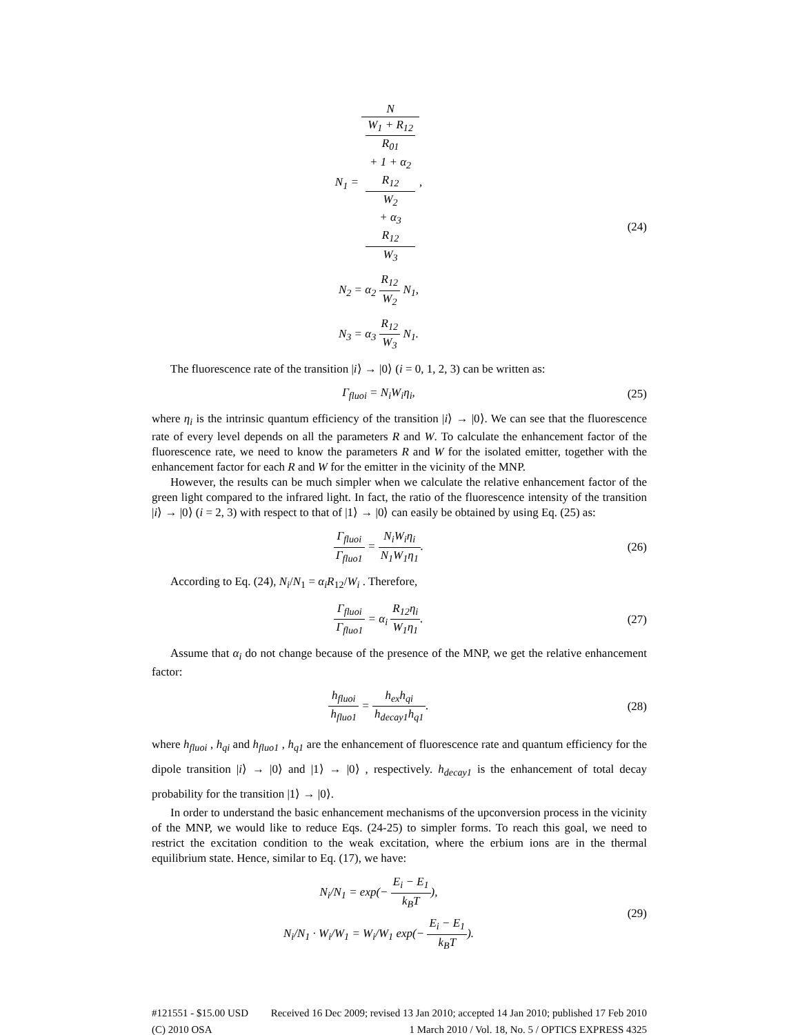N<sub>1</sub> = N W<sub>1</sub> + R<sub>12</sub>
R<sub>01</sub>
+ 1 + α<sub>2</sub>
R<sub>12</sub>
W<sub>2</sub>
+ α<sub>3</sub>
R<sub>12</sub>
W<sub>3</sub>,
N<sub>2</sub> = α<sub>2</sub> R<sub>12</sub> W<sub>2</sub> N<sub>1</sub>,
N<sub>3</sub> = α<sub>3</sub> R<sub>12</sub> W<sub>3</sub> N<sub>1</sub>.
(24)
The fluorescence rate of the transition |i⟩ → |0⟩ (i = 0, 1, 2, 3) can be written as:
Γ<sub>fluoi</sub> = N<sub>i</sub>W<sub>i</sub>η<sub>i</sub>, (25)
where η<sub>i</sub> is the intrinsic quantum efficiency of the transition |i⟩ → |0⟩. We can see that the fluorescence rate of every level depends on all the parameters R and W. To calculate the enhancement factor of the fluorescence rate, we need to know the parameters R and W for the isolated emitter, together with the enhancement factor for each R and W for the emitter in the vicinity of the MNP.
However, the results can be much simpler when we calculate the relative enhancement factor of the green light compared to the infrared light. In fact, the ratio of the fluorescence intensity of the transition |i⟩ → |0⟩ (i = 2, 3) with respect to that of |1⟩ → |0⟩ can easily be obtained by using Eq. (25) as:
Γ<sub>fluoi</sub> Γ<sub>fluo1</sub> = N<sub>i</sub>W<sub>i</sub>η<sub>i</sub> N<sub>1</sub>W<sub>1</sub>η<sub>1</sub>. (26)
According to Eq. (24), N<sub>i</sub>/N<sub>1</sub> = α<sub>i</sub>R<sub>12</sub>/W<sub>i</sub> . Therefore,
Γ<sub>fluoi</sub> Γ<sub>fluo1</sub> = α<sub>i</sub> R<sub>12</sub>η<sub>i</sub> W<sub>1</sub>η<sub>1</sub>. (27)
Assume that α<sub>i</sub> do not change because of the presence of the MNP, we get the relative enhancement factor:
h<sub>fluoi</sub> h<sub>fluo1</sub> = h<sub>ex</sub>h<sub>qi</sub> h<sub>decay1</sub>h<sub>q1</sub>.
(28)
where h<sub>fluoi</sub> , h<sub>qi</sub> and h<sub>fluo1</sub> , h<sub>q1</sub> are the enhancement of fluorescence rate and quantum efficiency for the dipole transition |i⟩ → |0⟩ and |1⟩ → |0⟩ , respectively. h<sub>decay1</sub> is the enhancement of total decay probability for the transition |1⟩ → |0⟩.
In order to understand the basic enhancement mechanisms of the upconversion process in the vicinity of the MNP, we would like to reduce Eqs. (24-25) to simpler forms. To reach this goal, we need to restrict the excitation condition to the weak excitation, where the erbium ions are in the thermal equilibrium state. Hence, similar to Eq. (17), we have:
N<sub>i</sub>/N<sub>1</sub> = exp(− E<sub>i</sub> − E<sub>1</sub> k<sub>B</sub>T),
N<sub>i</sub>/N<sub>1</sub> · W<sub>i</sub>/W<sub>1</sub> = W<sub>i</sub>/W<sub>1</sub> exp(− E<sub>i</sub> − E<sub>1</sub> k<sub>B</sub>T).
(29)
#121551 - $15.00 USD Received 16 Dec 2009; revised 13 Jan 2010; accepted 14 Jan 2010; published 17 Feb 2010
(C) 2010 OSA 1 March 2010 / Vol. 18, No. 5 / OPTICS EXPRESS 4325